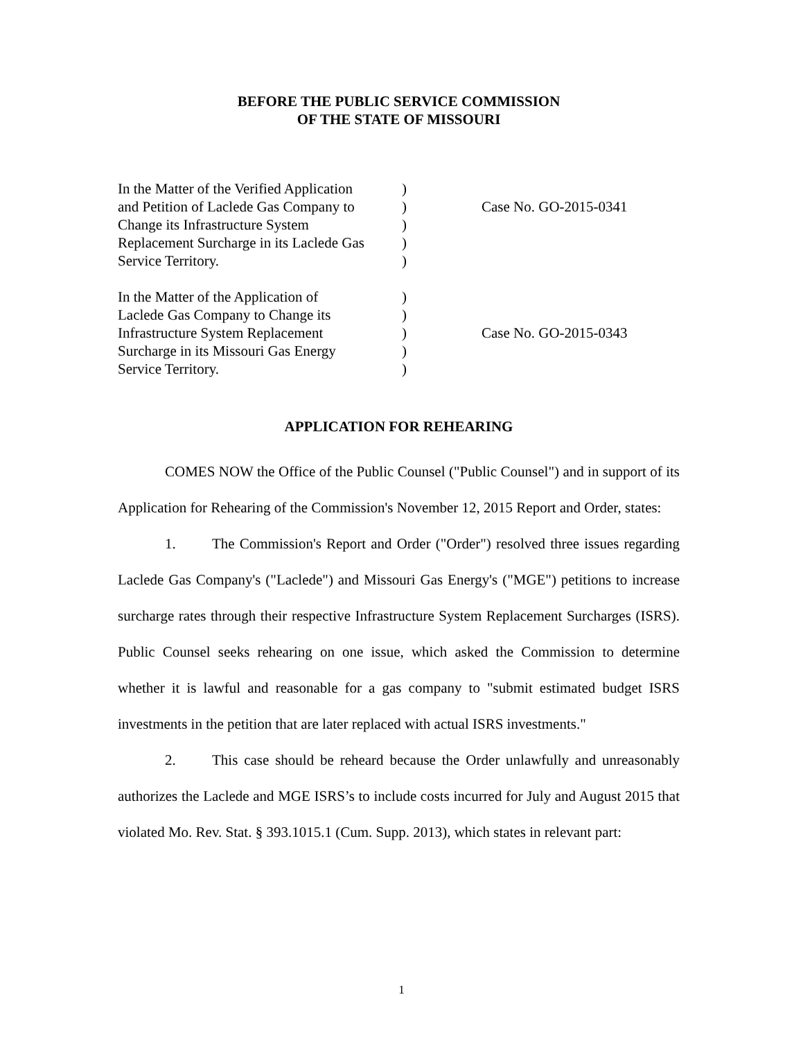BEFORE THE PUBLIC SERVICE COMMISSION
OF THE STATE OF MISSOURI
| In the Matter of the Verified Application and Petition of Laclede Gas Company to Change its Infrastructure System Replacement Surcharge in its Laclede Gas Service Territory. | ) ) ) ) ) | Case No. GO-2015-0341 |
| In the Matter of the Application of Laclede Gas Company to Change its Infrastructure System Replacement Surcharge in its Missouri Gas Energy Service Territory. | ) ) ) ) ) | Case No. GO-2015-0343 |
APPLICATION FOR REHEARING
COMES NOW the Office of the Public Counsel ("Public Counsel") and in support of its Application for Rehearing of the Commission's November 12, 2015 Report and Order, states:
1. The Commission's Report and Order ("Order") resolved three issues regarding Laclede Gas Company's ("Laclede") and Missouri Gas Energy's ("MGE") petitions to increase surcharge rates through their respective Infrastructure System Replacement Surcharges (ISRS). Public Counsel seeks rehearing on one issue, which asked the Commission to determine whether it is lawful and reasonable for a gas company to "submit estimated budget ISRS investments in the petition that are later replaced with actual ISRS investments."
2. This case should be reheard because the Order unlawfully and unreasonably authorizes the Laclede and MGE ISRS’s to include costs incurred for July and August 2015 that violated Mo. Rev. Stat. § 393.1015.1 (Cum. Supp. 2013), which states in relevant part:
1